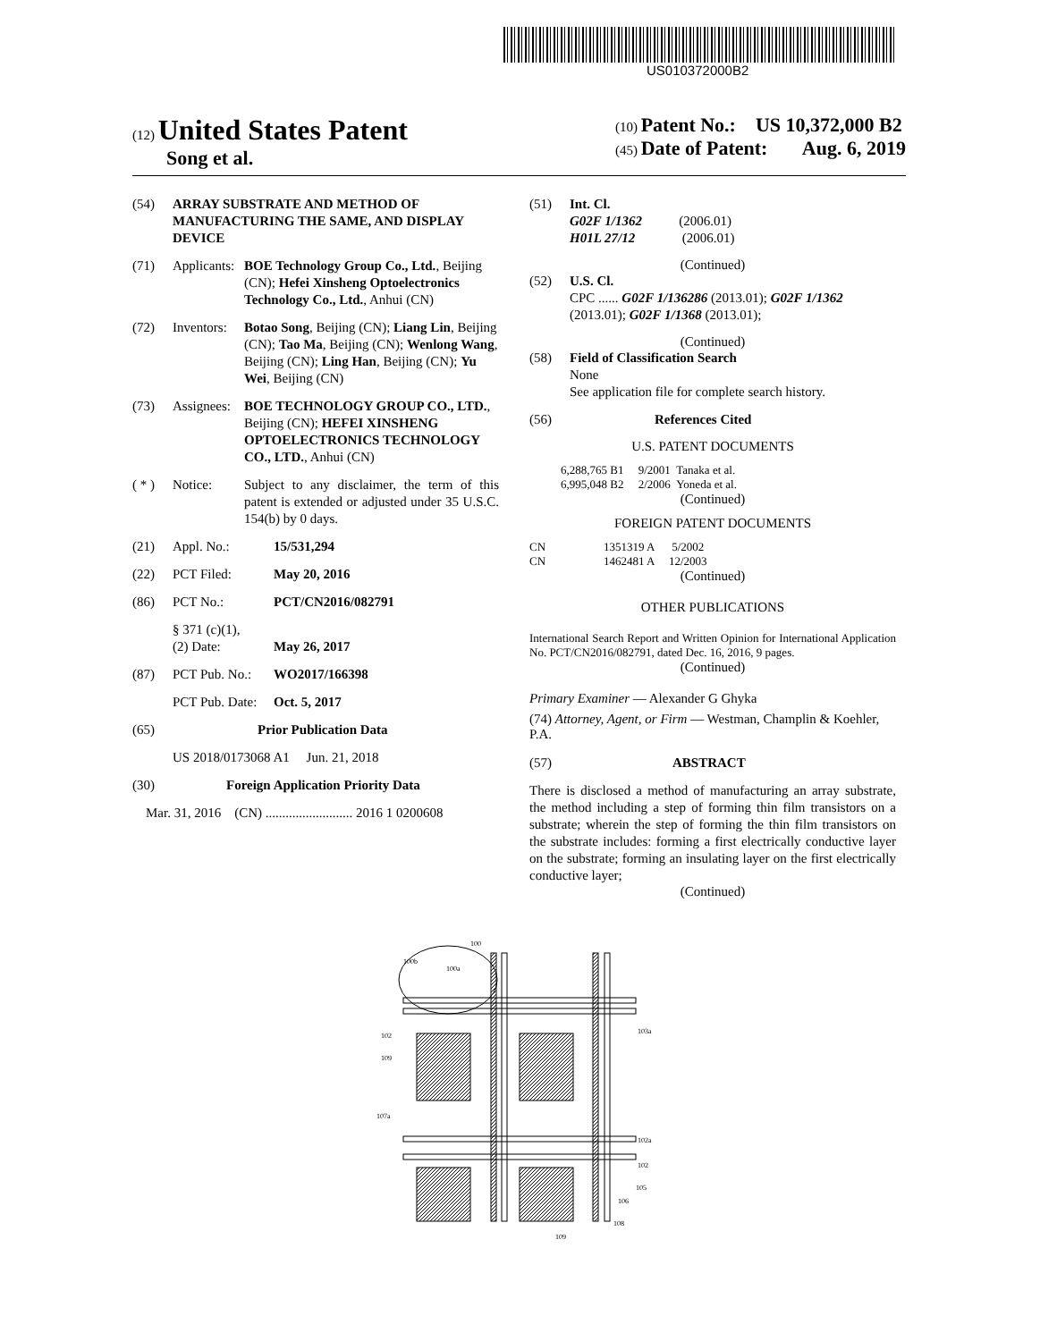US010372000B2
(12) United States Patent
Song et al.
(10) Patent No.: US 10,372,000 B2
(45) Date of Patent: Aug. 6, 2019
(54) ARRAY SUBSTRATE AND METHOD OF MANUFACTURING THE SAME, AND DISPLAY DEVICE
(71) Applicants: BOE Technology Group Co., Ltd., Beijing (CN); Hefei Xinsheng Optoelectronics Technology Co., Ltd., Anhui (CN)
(72) Inventors: Botao Song, Beijing (CN); Liang Lin, Beijing (CN); Tao Ma, Beijing (CN); Wenlong Wang, Beijing (CN); Ling Han, Beijing (CN); Yu Wei, Beijing (CN)
(73) Assignees: BOE TECHNOLOGY GROUP CO., LTD., Beijing (CN); HEFEI XINSHENG OPTOELECTRONICS TECHNOLOGY CO., LTD., Anhui (CN)
( * ) Notice: Subject to any disclaimer, the term of this patent is extended or adjusted under 35 U.S.C. 154(b) by 0 days.
(21) Appl. No.: 15/531,294
(22) PCT Filed: May 20, 2016
(86) PCT No.: PCT/CN2016/082791
§ 371 (c)(1),
(2) Date:
May 26, 2017
(87) PCT Pub. No.: WO2017/166398
PCT Pub. Date: Oct. 5, 2017
(65) Prior Publication Data
US 2018/0173068 A1 Jun. 21, 2018
(30) Foreign Application Priority Data
Mar. 31, 2016 (CN) .......................... 2016 1 0200608
(51) Int. Cl.
G02F 1/1362 (2006.01)
H01L 27/12 (2006.01)
(Continued)
(52) U.S. Cl.
CPC ...... G02F 1/136286 (2013.01); G02F 1/1362 (2013.01); G02F 1/1368 (2013.01);
(Continued)
(58) Field of Classification Search
None
See application file for complete search history.
(56) References Cited
U.S. PATENT DOCUMENTS
6,288,765 B1 9/2001 Tanaka et al.
6,995,048 B2 2/2006 Yoneda et al.
(Continued)
FOREIGN PATENT DOCUMENTS
CN 1351319 A 5/2002
CN 1462481 A 12/2003
(Continued)
OTHER PUBLICATIONS
International Search Report and Written Opinion for International Application No. PCT/CN2016/082791, dated Dec. 16, 2016, 9 pages.
(Continued)
Primary Examiner — Alexander G Ghyka
(74) Attorney, Agent, or Firm — Westman, Champlin & Koehler, P.A.
(57) ABSTRACT
There is disclosed a method of manufacturing an array substrate, the method including a step of forming thin film transistors on a substrate; wherein the step of forming the thin film transistors on the substrate includes: forming a first electrically conductive layer on the substrate; forming an insulating layer on the first electrically conductive layer;
(Continued)
100
100b
100a
102
109
107a
103a
102a
102
105
106
108
109